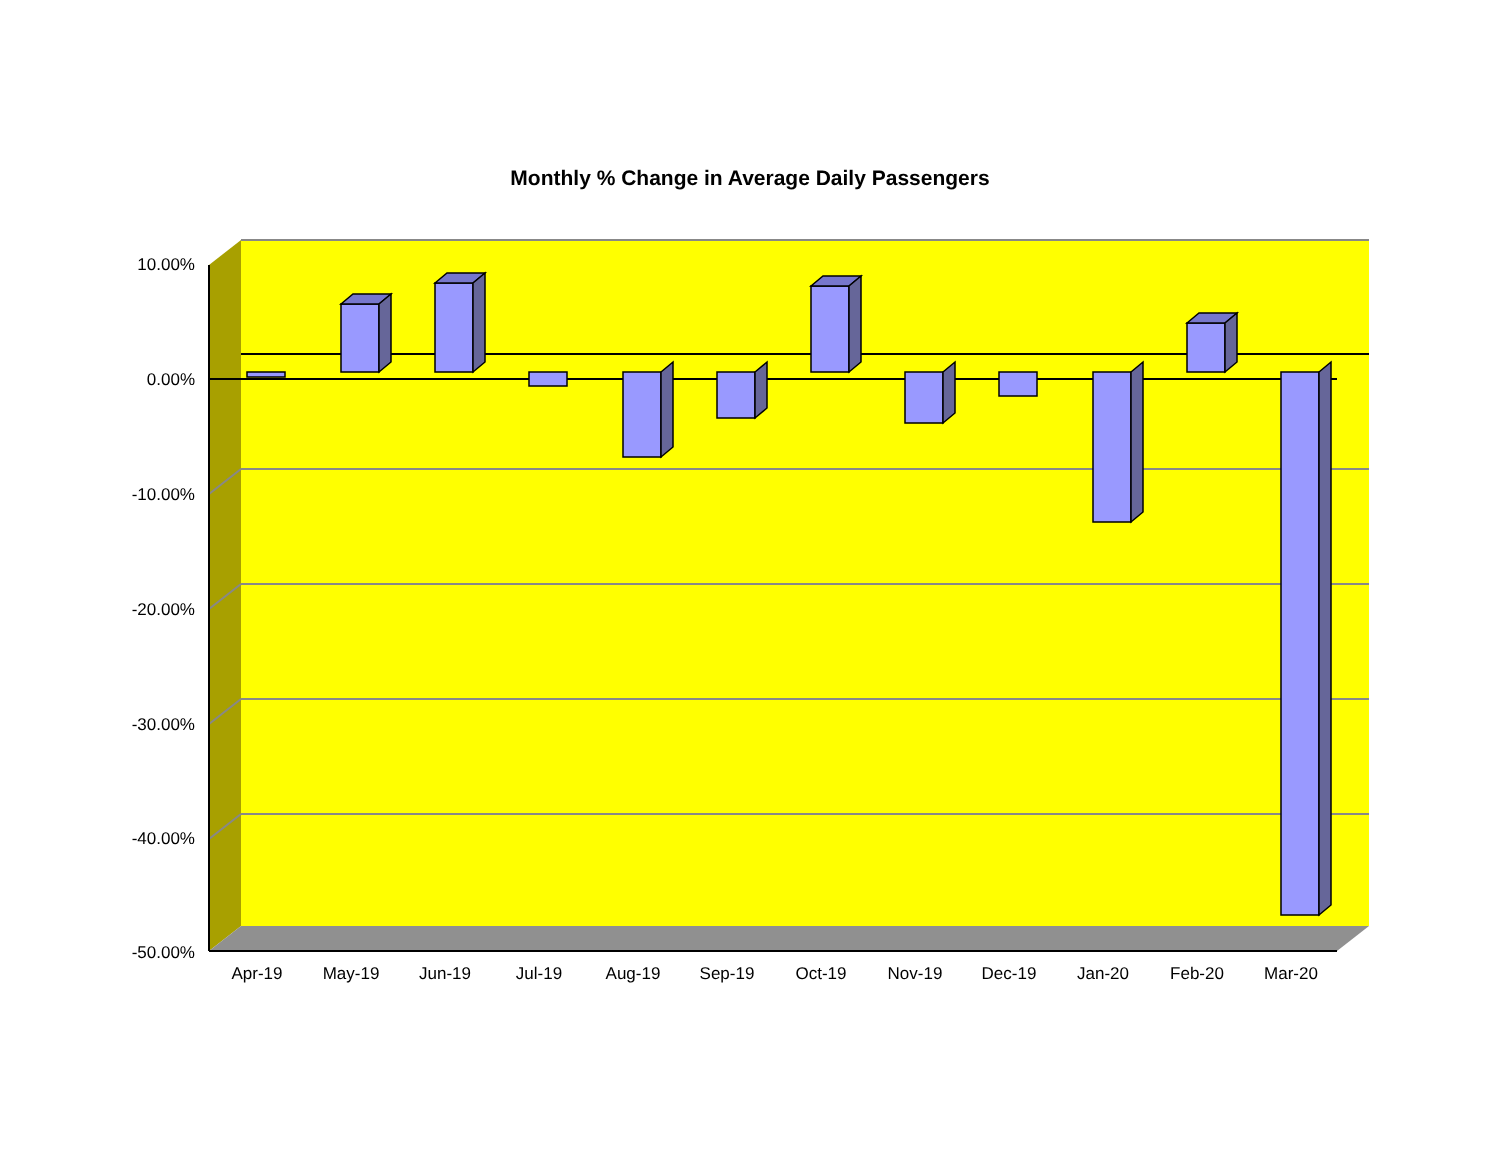Monthly % Change in Average Daily Passengers
10.00%
0.00%
-10.00%
-20.00%
-30.00%
-40.00%
-50.00%
Apr-19 May-19 Jun-19 Jul-19 Aug-19 Sep-19 Oct-19 Nov-19 Dec-19 Jan-20 Feb-20 Mar-20